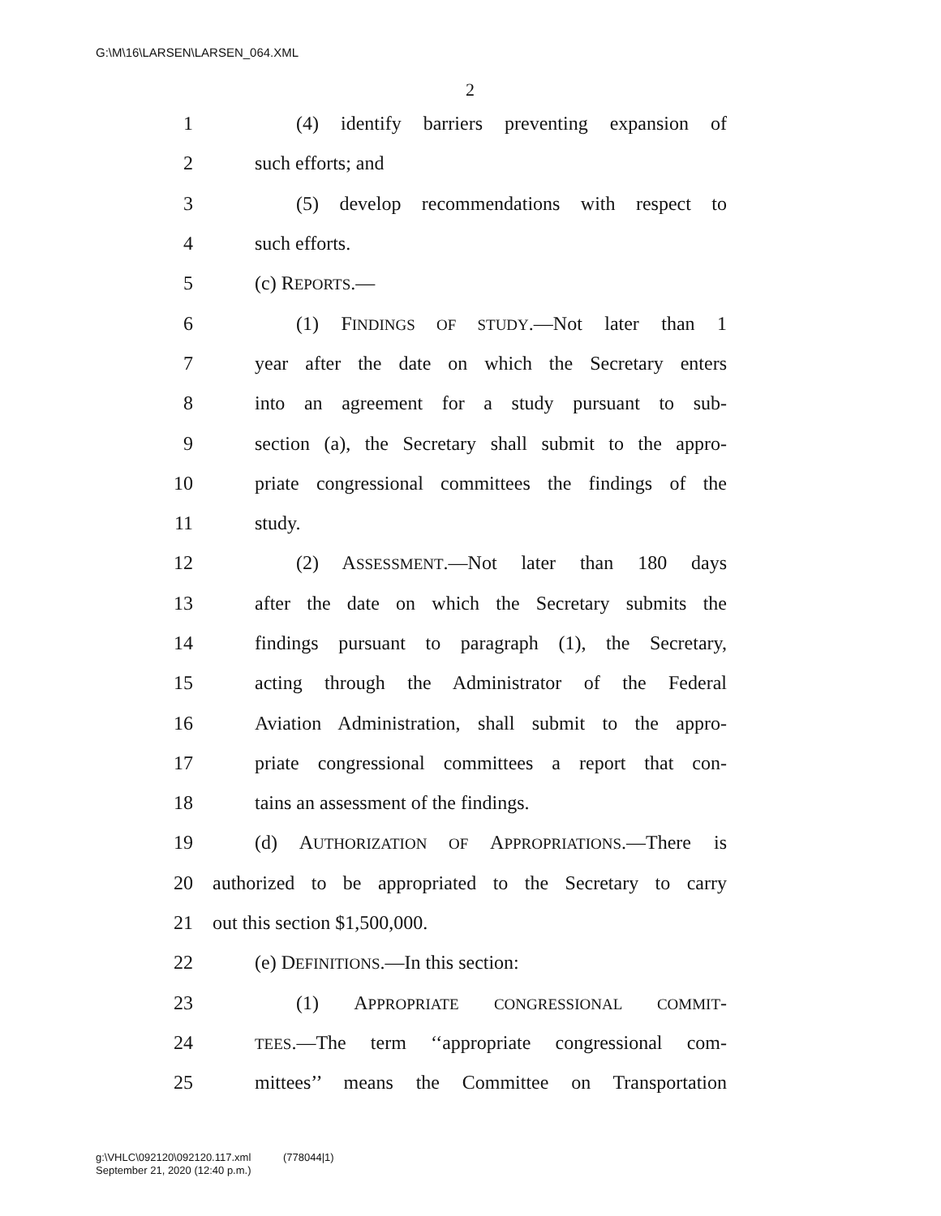G:\M\16\LARSEN\LARSEN_064.XML
2
1 (4) identify barriers preventing expansion of
2 such efforts; and
3 (5) develop recommendations with respect to
4 such efforts.
5 (c) REPORTS.—
6 (1) FINDINGS OF STUDY.—Not later than 1
7 year after the date on which the Secretary enters
8 into an agreement for a study pursuant to sub-
9 section (a), the Secretary shall submit to the appro-
10 priate congressional committees the findings of the
11 study.
12 (2) ASSESSMENT.—Not later than 180 days
13 after the date on which the Secretary submits the
14 findings pursuant to paragraph (1), the Secretary,
15 acting through the Administrator of the Federal
16 Aviation Administration, shall submit to the appro-
17 priate congressional committees a report that con-
18 tains an assessment of the findings.
19 (d) AUTHORIZATION OF APPROPRIATIONS.—There is
20 authorized to be appropriated to the Secretary to carry
21 out this section $1,500,000.
22 (e) DEFINITIONS.—In this section:
23 (1) APPROPRIATE CONGRESSIONAL COMMIT-
24 TEES.—The term ‘‘appropriate congressional com-
25 mittees’’ means the Committee on Transportation
g:\VHLC\092120\092120.117.xml (778044|1)
September 21, 2020 (12:40 p.m.)